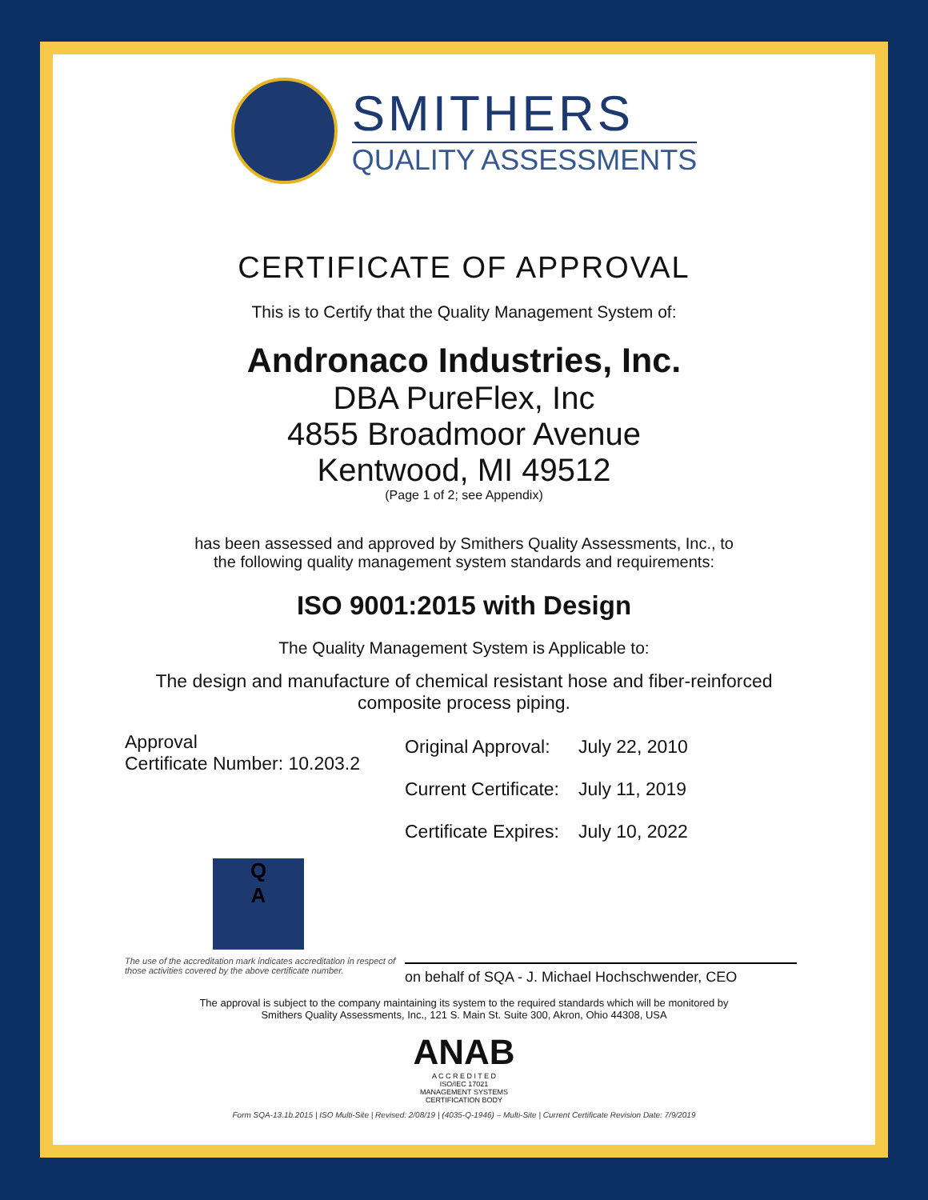SMITHERS
QUALITY ASSESSMENTS
CERTIFICATE OF APPROVAL
This is to Certify that the Quality Management System of:
Andronaco Industries, Inc.
DBA PureFlex, Inc
4855 Broadmoor Avenue
Kentwood, MI 49512
(Page 1 of 2; see Appendix)
has been assessed and approved by Smithers Quality Assessments, Inc., to
the following quality management system standards and requirements:
ISO 9001:2015 with Design
The Quality Management System is Applicable to:
The design and manufacture of chemical resistant hose and fiber-reinforced
composite process piping.
Approval
Certificate Number: 10.203.2
| Original Approval: | July 22, 2010 |
| Current Certificate: | July 11, 2019 |
| Certificate Expires: | July 10, 2022 |
Q
A
The use of the accreditation mark indicates accreditation in respect of those activities covered by the above certificate number.
on behalf of SQA - J. Michael Hochschwender, CEO
The approval is subject to the company maintaining its system to the required standards which will be monitored by
Smithers Quality Assessments, Inc., 121 S. Main St. Suite 300, Akron, Ohio 44308, USA
ANAB
A C C R E D I T E D
ISO/IEC 17021
MANAGEMENT SYSTEMS
CERTIFICATION BODY
Form SQA-13.1b.2015 | ISO Multi-Site | Revised: 2/08/19 | (4035-Q-1946) – Multi-Site | Current Certificate Revision Date: 7/9/2019